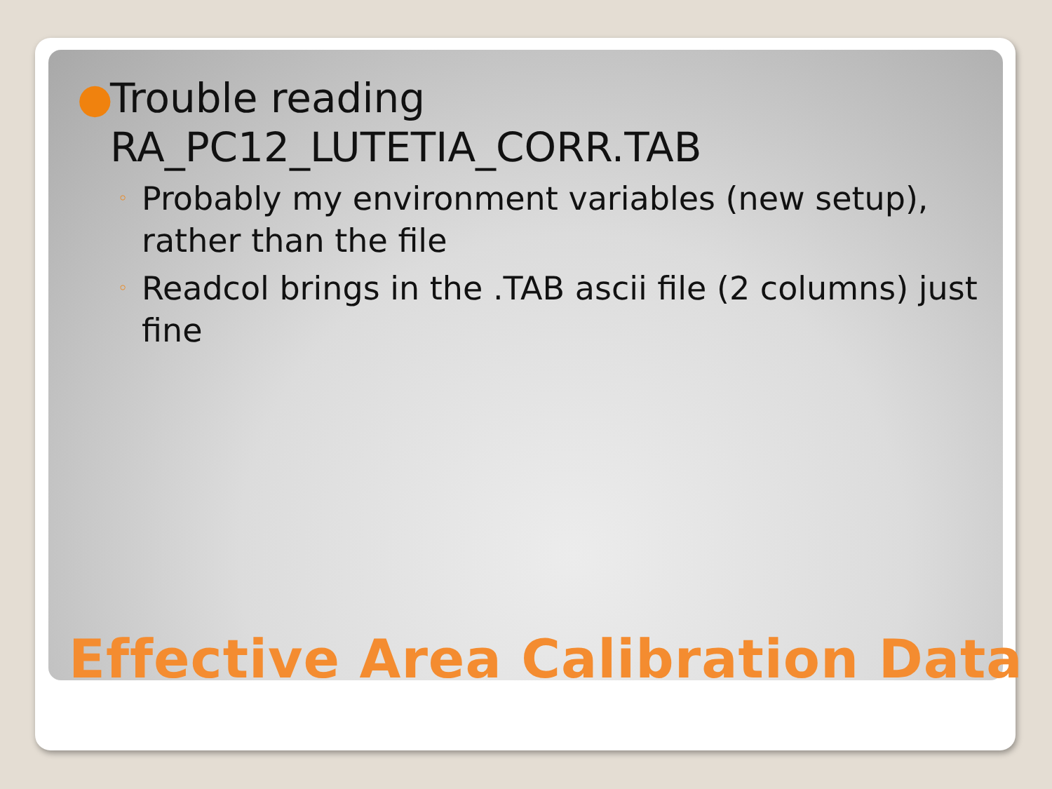● Trouble reading RA_PC12_LUTETIA_CORR.TAB
◦ Probably my environment variables (new setup), rather than the file
◦ Readcol brings in the .TAB ascii file (2 columns) just fine
Effective Area Calibration Data